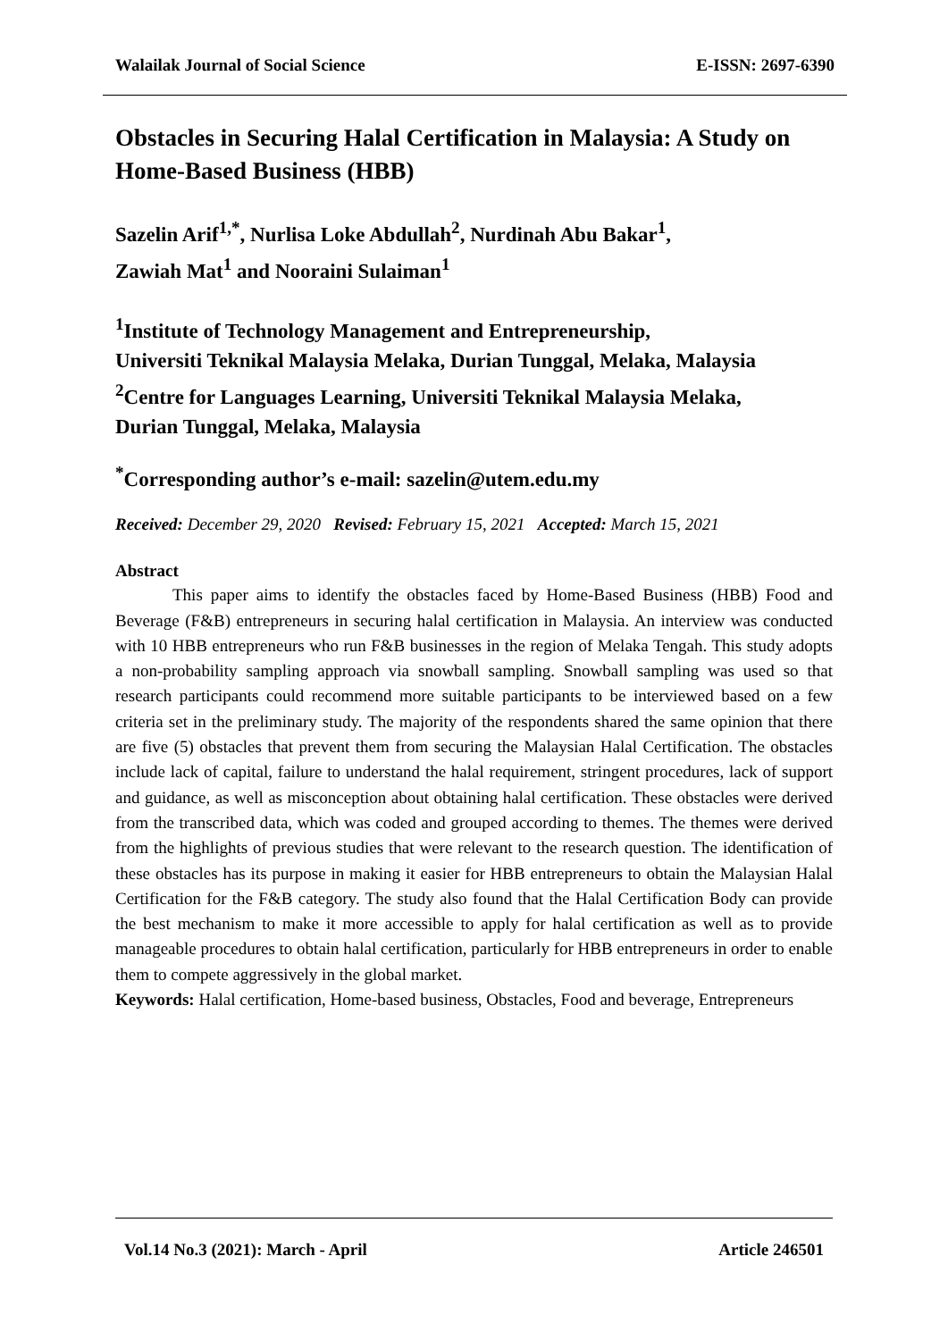Walailak Journal of Social Science E-ISSN: 2697-6390
Obstacles in Securing Halal Certification in Malaysia: A Study on Home-Based Business (HBB)
Sazelin Arif<sup>1,*</sup>, Nurlisa Loke Abdullah<sup>2</sup>, Nurdinah Abu Bakar<sup>1</sup>,
Zawiah Mat<sup>1</sup> and Nooraini Sulaiman<sup>1</sup>
<sup>1</sup> Institute of Technology Management and Entrepreneurship,
Universiti Teknikal Malaysia Melaka, Durian Tunggal, Melaka, Malaysia
<sup>2</sup> Centre for Languages Learning, Universiti Teknikal Malaysia Melaka,
Durian Tunggal, Melaka, Malaysia
<sup>*</sup> Corresponding author’s e-mail: sazelin@utem.edu.my
Received: December 29, 2020 Revised: February 15, 2021 Accepted: March 15, 2021
Abstract
This paper aims to identify the obstacles faced by Home-Based Business (HBB) Food and Beverage (F&B) entrepreneurs in securing halal certification in Malaysia. An interview was conducted with 10 HBB entrepreneurs who run F&B businesses in the region of Melaka Tengah. This study adopts a non-probability sampling approach via snowball sampling. Snowball sampling was used so that research participants could recommend more suitable participants to be interviewed based on a few criteria set in the preliminary study. The majority of the respondents shared the same opinion that there are five (5) obstacles that prevent them from securing the Malaysian Halal Certification. The obstacles include lack of capital, failure to understand the halal requirement, stringent procedures, lack of support and guidance, as well as misconception about obtaining halal certification. These obstacles were derived from the transcribed data, which was coded and grouped according to themes. The themes were derived from the highlights of previous studies that were relevant to the research question. The identification of these obstacles has its purpose in making it easier for HBB entrepreneurs to obtain the Malaysian Halal Certification for the F&B category. The study also found that the Halal Certification Body can provide the best mechanism to make it more accessible to apply for halal certification as well as to provide manageable procedures to obtain halal certification, particularly for HBB entrepreneurs in order to enable them to compete aggressively in the global market.
Keywords: Halal certification, Home-based business, Obstacles, Food and beverage, Entrepreneurs
Vol.14 No.3 (2021): March - April Article 246501